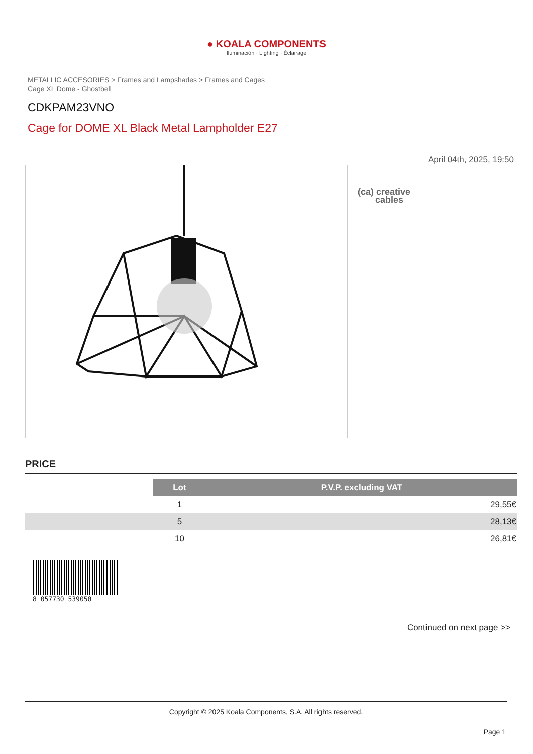● KOALA COMPONENTS
Iluminación · Lighting · Éclairage
METALLIC ACCESORIES > Frames and Lampshades > Frames and Cages
Cage XL Dome - Ghostbell
CDKPAM23VNO
Cage for DOME XL Black Metal Lampholder E27
April 04th, 2025, 19:50
(ca) creative
cables
PRICE
| | Lot | P.V.P. excluding VAT |
| | 1 | 29,55€ |
| | 5 | 28,13€ |
| | 10 | 26,81€ |
8 057730 539050
Continued on next page >>
Copyright © 2025 Koala Components, S.A. All rights reserved.
Page 1